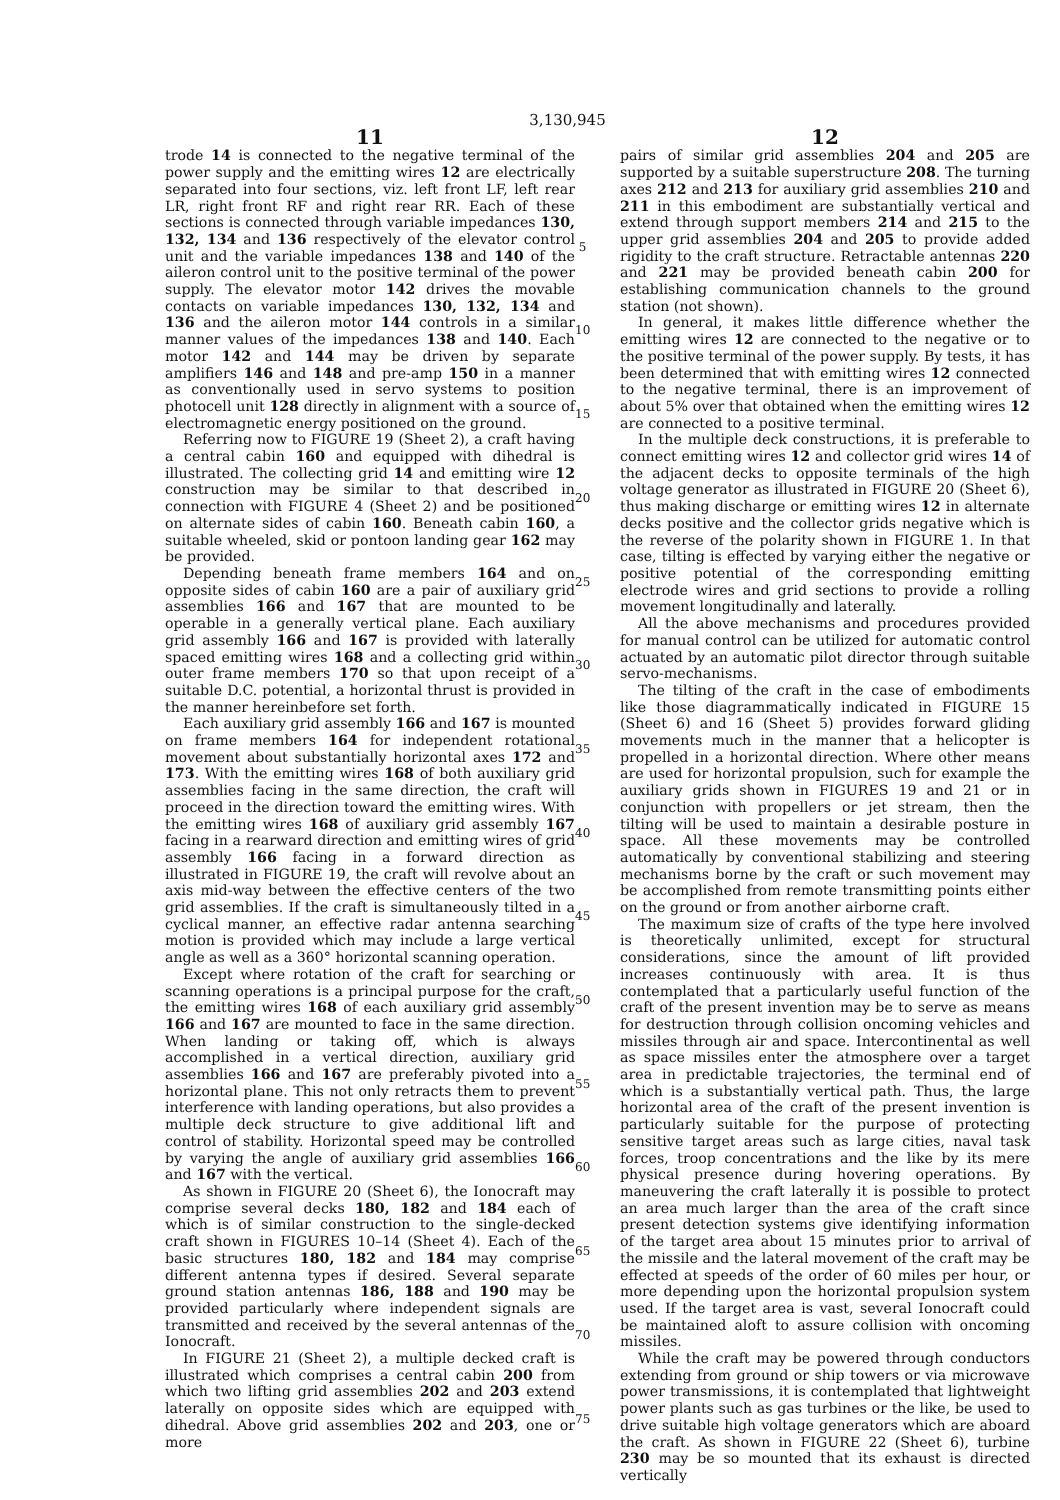3,130,945
11
trode 14 is connected to the negative terminal of the power supply and the emitting wires 12 are electrically separated into four sections, viz. left front LF, left rear LR, right front RF and right rear RR. Each of these sections is connected through variable impedances 130, 132, 134 and 136 respectively of the elevator control unit and the variable impedances 138 and 140 of the aileron control unit to the positive terminal of the power supply. The elevator motor 142 drives the movable contacts on variable impedances 130, 132, 134 and 136 and the aileron motor 144 controls in a similar manner values of the impedances 138 and 140. Each motor 142 and 144 may be driven by separate amplifiers 146 and 148 and pre-amp 150 in a manner as conventionally used in servo systems to position photocell unit 128 directly in alignment with a source of electromagnetic energy positioned on the ground.
Referring now to FIGURE 19 (Sheet 2), a craft having a central cabin 160 and equipped with dihedral is illustrated. The collecting grid 14 and emitting wire 12 construction may be similar to that described in connection with FIGURE 4 (Sheet 2) and be positioned on alternate sides of cabin 160. Beneath cabin 160, a suitable wheeled, skid or pontoon landing gear 162 may be provided.
Depending beneath frame members 164 and on opposite sides of cabin 160 are a pair of auxiliary grid assemblies 166 and 167 that are mounted to be operable in a generally vertical plane. Each auxiliary grid assembly 166 and 167 is provided with laterally spaced emitting wires 168 and a collecting grid within outer frame members 170 so that upon receipt of a suitable D.C. potential, a horizontal thrust is provided in the manner hereinbefore set forth.
Each auxiliary grid assembly 166 and 167 is mounted on frame members 164 for independent rotational movement about substantially horizontal axes 172 and 173. With the emitting wires 168 of both auxiliary grid assemblies facing in the same direction, the craft will proceed in the direction toward the emitting wires. With the emitting wires 168 of auxiliary grid assembly 167 facing in a rearward direction and emitting wires of grid assembly 166 facing in a forward direction as illustrated in FIGURE 19, the craft will revolve about an axis mid-way between the effective centers of the two grid assemblies. If the craft is simultaneously tilted in a cyclical manner, an effective radar antenna searching motion is provided which may include a large vertical angle as well as a 360° horizontal scanning operation.
Except where rotation of the craft for searching or scanning operations is a principal purpose for the craft, the emitting wires 168 of each auxiliary grid assembly 166 and 167 are mounted to face in the same direction. When landing or taking off, which is always accomplished in a vertical direction, auxiliary grid assemblies 166 and 167 are preferably pivoted into a horizontal plane. This not only retracts them to prevent interference with landing operations, but also provides a multiple deck structure to give additional lift and control of stability. Horizontal speed may be controlled by varying the angle of auxiliary grid assemblies 166 and 167 with the vertical.
As shown in FIGURE 20 (Sheet 6), the Ionocraft may comprise several decks 180, 182 and 184 each of which is of similar construction to the single-decked craft shown in FIGURES 10–14 (Sheet 4). Each of the basic structures 180, 182 and 184 may comprise different antenna types if desired. Several separate ground station antennas 186, 188 and 190 may be provided particularly where independent signals are transmitted and received by the several antennas of the Ionocraft.
In FIGURE 21 (Sheet 2), a multiple decked craft is illustrated which comprises a central cabin 200 from which two lifting grid assemblies 202 and 203 extend laterally on opposite sides which are equipped with dihedral. Above grid assemblies 202 and 203, one or more
5
10
15
20
25
30
35
40
45
50
55
60
65
70
75
12
pairs of similar grid assemblies 204 and 205 are supported by a suitable superstructure 208. The turning axes 212 and 213 for auxiliary grid assemblies 210 and 211 in this embodiment are substantially vertical and extend through support members 214 and 215 to the upper grid assemblies 204 and 205 to provide added rigidity to the craft structure. Retractable antennas 220 and 221 may be provided beneath cabin 200 for establishing communication channels to the ground station (not shown).
In general, it makes little difference whether the emitting wires 12 are connected to the negative or to the positive terminal of the power supply. By tests, it has been determined that with emitting wires 12 connected to the negative terminal, there is an improvement of about 5% over that obtained when the emitting wires 12 are connected to a positive terminal.
In the multiple deck constructions, it is preferable to connect emitting wires 12 and collector grid wires 14 of the adjacent decks to opposite terminals of the high voltage generator as illustrated in FIGURE 20 (Sheet 6), thus making discharge or emitting wires 12 in alternate decks positive and the collector grids negative which is the reverse of the polarity shown in FIGURE 1. In that case, tilting is effected by varying either the negative or positive potential of the corresponding emitting electrode wires and grid sections to provide a rolling movement longitudinally and laterally.
All the above mechanisms and procedures provided for manual control can be utilized for automatic control actuated by an automatic pilot director through suitable servo-mechanisms.
The tilting of the craft in the case of embodiments like those diagrammatically indicated in FIGURE 15 (Sheet 6) and 16 (Sheet 5) provides forward gliding movements much in the manner that a helicopter is propelled in a horizontal direction. Where other means are used for horizontal propulsion, such for example the auxiliary grids shown in FIGURES 19 and 21 or in conjunction with propellers or jet stream, then the tilting will be used to maintain a desirable posture in space. All these movements may be controlled automatically by conventional stabilizing and steering mechanisms borne by the craft or such movement may be accomplished from remote transmitting points either on the ground or from another airborne craft.
The maximum size of crafts of the type here involved is theoretically unlimited, except for structural considerations, since the amount of lift provided increases continuously with area. It is thus contemplated that a particularly useful function of the craft of the present invention may be to serve as means for destruction through collision oncoming vehicles and missiles through air and space. Intercontinental as well as space missiles enter the atmosphere over a target area in predictable trajectories, the terminal end of which is a substantially vertical path. Thus, the large horizontal area of the craft of the present invention is particularly suitable for the purpose of protecting sensitive target areas such as large cities, naval task forces, troop concentrations and the like by its mere physical presence during hovering operations. By maneuvering the craft laterally it is possible to protect an area much larger than the area of the craft since present detection systems give identifying information of the target area about 15 minutes prior to arrival of the missile and the lateral movement of the craft may be effected at speeds of the order of 60 miles per hour, or more depending upon the horizontal propulsion system used. If the target area is vast, several Ionocraft could be maintained aloft to assure collision with oncoming missiles.
While the craft may be powered through conductors extending from ground or ship towers or via microwave power transmissions, it is contemplated that lightweight power plants such as gas turbines or the like, be used to drive suitable high voltage generators which are aboard the craft. As shown in FIGURE 22 (Sheet 6), turbine 230 may be so mounted that its exhaust is directed vertically